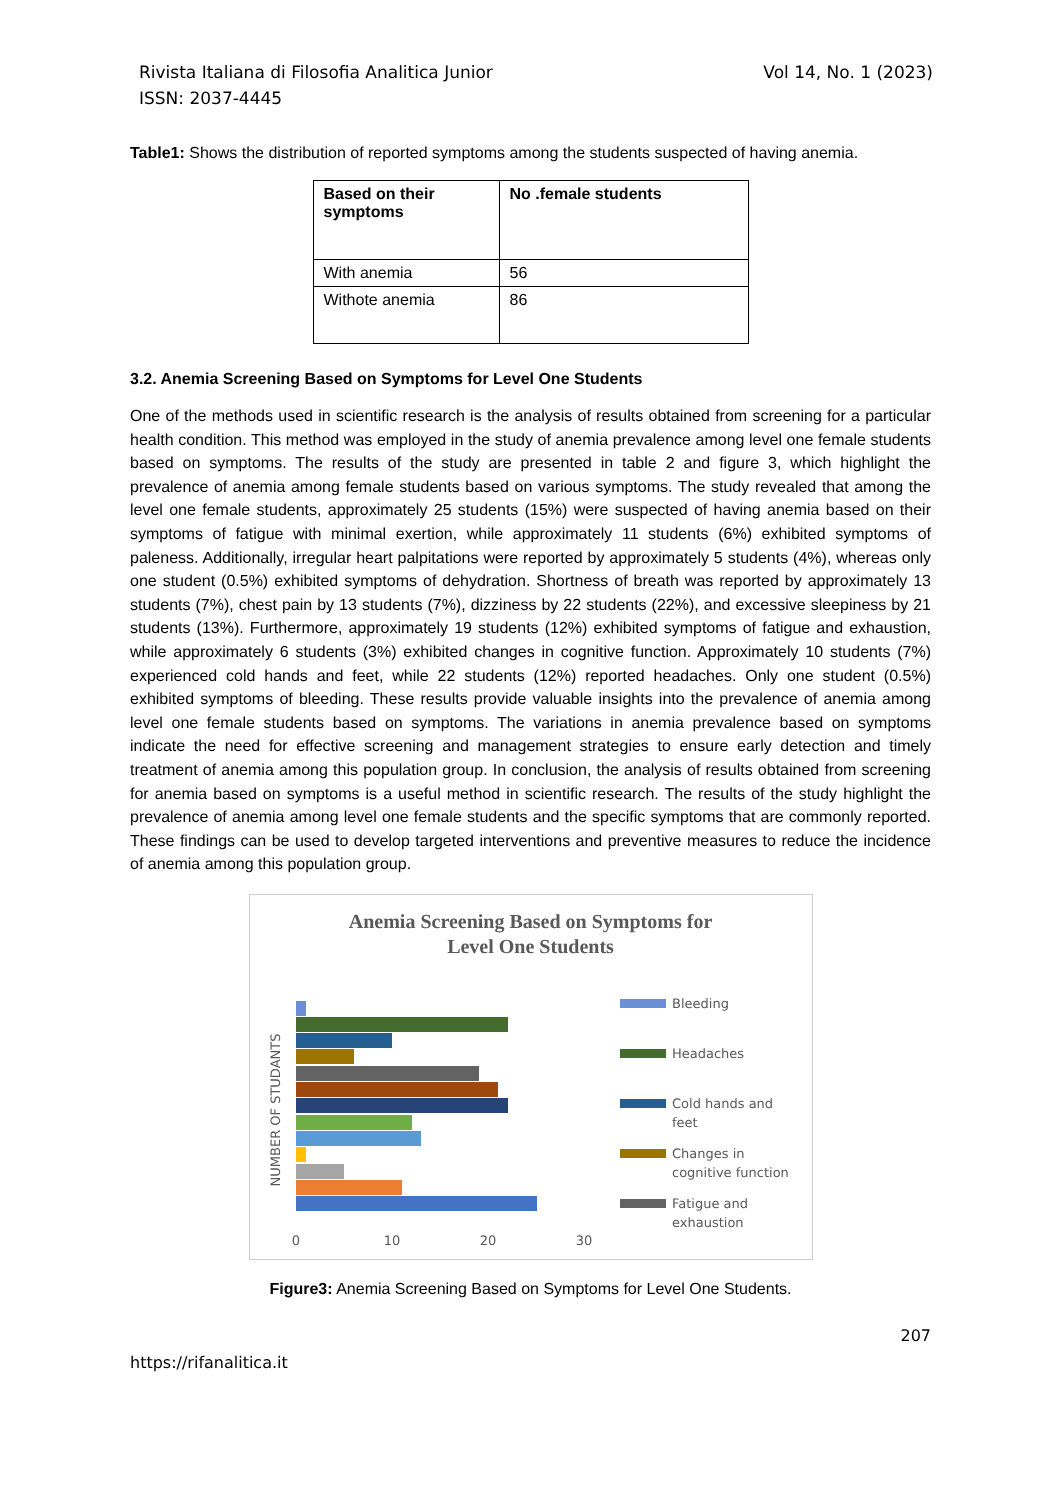Rivista Italiana di Filosofia Analitica Junior Vol 14, No. 1 (2023)
ISSN: 2037-4445
Table1: Shows the distribution of reported symptoms among the students suspected of having anemia.
| Based on their symptoms | No .female students |
| --- | --- |
| With anemia | 56 |
| Withote anemia | 86 |
3.2. Anemia Screening Based on Symptoms for Level One Students
One of the methods used in scientific research is the analysis of results obtained from screening for a particular health condition. This method was employed in the study of anemia prevalence among level one female students based on symptoms. The results of the study are presented in table 2 and figure 3, which highlight the prevalence of anemia among female students based on various symptoms. The study revealed that among the level one female students, approximately 25 students (15%) were suspected of having anemia based on their symptoms of fatigue with minimal exertion, while approximately 11 students (6%) exhibited symptoms of paleness. Additionally, irregular heart palpitations were reported by approximately 5 students (4%), whereas only one student (0.5%) exhibited symptoms of dehydration. Shortness of breath was reported by approximately 13 students (7%), chest pain by 13 students (7%), dizziness by 22 students (22%), and excessive sleepiness by 21 students (13%). Furthermore, approximately 19 students (12%) exhibited symptoms of fatigue and exhaustion, while approximately 6 students (3%) exhibited changes in cognitive function. Approximately 10 students (7%) experienced cold hands and feet, while 22 students (12%) reported headaches. Only one student (0.5%) exhibited symptoms of bleeding. These results provide valuable insights into the prevalence of anemia among level one female students based on symptoms. The variations in anemia prevalence based on symptoms indicate the need for effective screening and management strategies to ensure early detection and timely treatment of anemia among this population group. In conclusion, the analysis of results obtained from screening for anemia based on symptoms is a useful method in scientific research. The results of the study highlight the prevalence of anemia among level one female students and the specific symptoms that are commonly reported. These findings can be used to develop targeted interventions and preventive measures to reduce the incidence of anemia among this population group.
Anemia Screening Based on Symptoms for
Level One Students
NUMBER OF STUDANTS
0
10
20
30
Bleeding
Headaches
Cold hands and
feet
Changes in
cognitive function
Fatigue and
exhaustion
Figure3: Anemia Screening Based on Symptoms for Level One Students.
207
https://rifanalitica.it